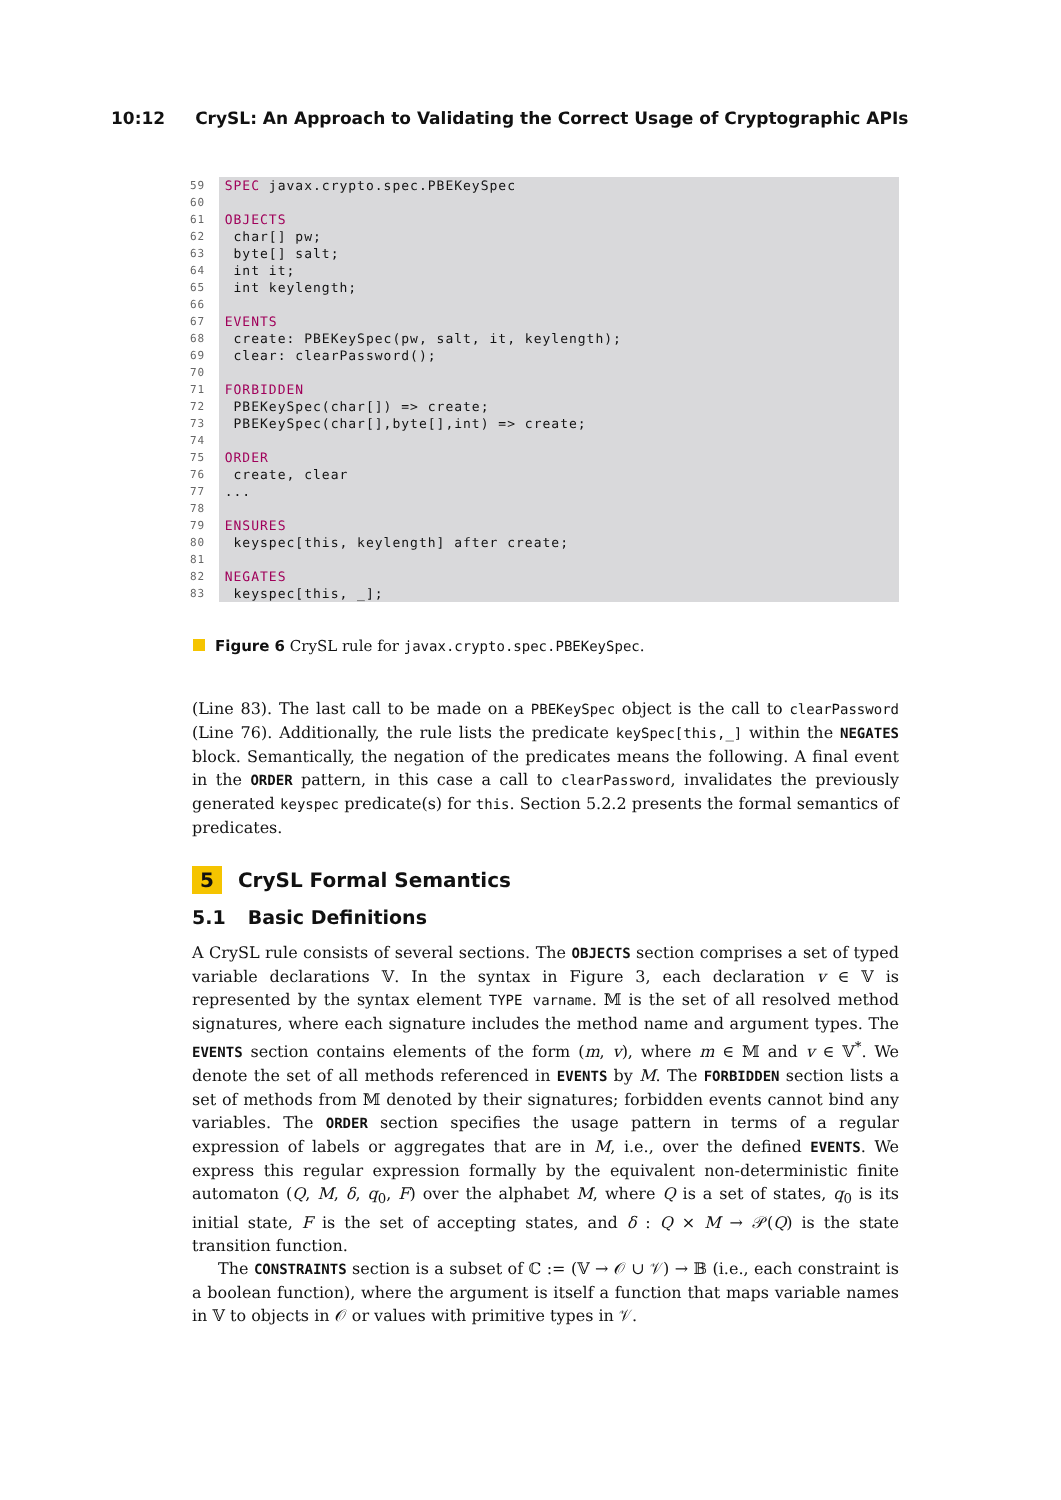10:12 CrySL: An Approach to Validating the Correct Usage of Cryptographic APIs
| 59 | SPEC javax.crypto.spec.PBEKeySpec |
| 60 | |
| 61 | OBJECTS |
| 62 | char[] pw; |
| 63 | byte[] salt; |
| 64 | int it; |
| 65 | int keylength; |
| 66 | |
| 67 | EVENTS |
| 68 | create: PBEKeySpec(pw, salt, it, keylength); |
| 69 | clear: clearPassword(); |
| 70 | |
| 71 | FORBIDDEN |
| 72 | PBEKeySpec(char[]) => create; |
| 73 | PBEKeySpec(char[],byte[],int) => create; |
| 74 | |
| 75 | ORDER |
| 76 | create, clear |
| 77 | ... |
| 78 | |
| 79 | ENSURES |
| 80 | keyspec[this, keylength] after create; |
| 81 | |
| 82 | NEGATES |
| 83 | keyspec[this, _]; |
Figure 6 CrySL rule for javax.crypto.spec.PBEKeySpec.
(Line 83). The last call to be made on a PBEKeySpec object is the call to clearPassword (Line 76). Additionally, the rule lists the predicate keySpec[this,_] within the NEGATES block. Semantically, the negation of the predicates means the following. A final event in the ORDER pattern, in this case a call to clearPassword, invalidates the previously generated keyspec predicate(s) for this. Section 5.2.2 presents the formal semantics of predicates.
5 CrySL Formal Semantics
5.1 Basic Definitions
A CrySL rule consists of several sections. The OBJECTS section comprises a set of typed variable declarations 𝕍. In the syntax in Figure 3, each declaration v ∈ 𝕍 is represented by the syntax element TYPE varname. 𝕄 is the set of all resolved method signatures, where each signature includes the method name and argument types. The EVENTS section contains elements of the form (m, v), where m ∈ 𝕄 and v ∈ 𝕍<sup>*</sup>. We denote the set of all methods referenced in EVENTS by M. The FORBIDDEN section lists a set of methods from 𝕄 denoted by their signatures; forbidden events cannot bind any variables. The ORDER section specifies the usage pattern in terms of a regular expression of labels or aggregates that are in M, i.e., over the defined EVENTS. We express this regular expression formally by the equivalent non-deterministic finite automaton (Q, M, δ, q<sub>0</sub>, F) over the alphabet M, where Q is a set of states, q<sub>0</sub> is its initial state, F is the set of accepting states, and δ : Q × M → 𝒫(Q) is the state transition function.
The CONSTRAINTS section is a subset of ℂ := (𝕍 → 𝒪 ∪ 𝒱) → 𝔹 (i.e., each constraint is a boolean function), where the argument is itself a function that maps variable names in 𝕍 to objects in 𝒪 or values with primitive types in 𝒱.